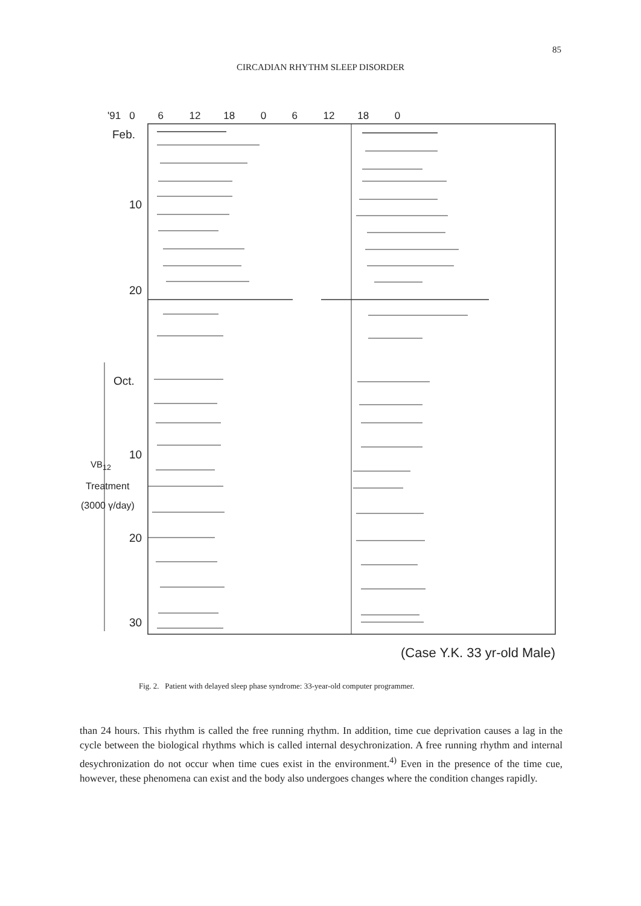85
CIRCADIAN RHYTHM SLEEP DISORDER
'91 0 6 12 18 0 6 12 18 0
Feb.
10
20
Oct.
10
VB<sub>12</sub>
Treatment
(3000 γ/day)
20
30
(Case Y.K. 33 yr-old Male)
Fig. 2. Patient with delayed sleep phase syndrome: 33-year-old computer programmer.
than 24 hours. This rhythm is called the free running rhythm. In addition, time cue deprivation causes a lag in the cycle between the biological rhythms which is called internal desychronization. A free running rhythm and internal desychronization do not occur when time cues exist in the environment.<sup>4)</sup> Even in the presence of the time cue, however, these phenomena can exist and the body also undergoes changes where the condition changes rapidly.